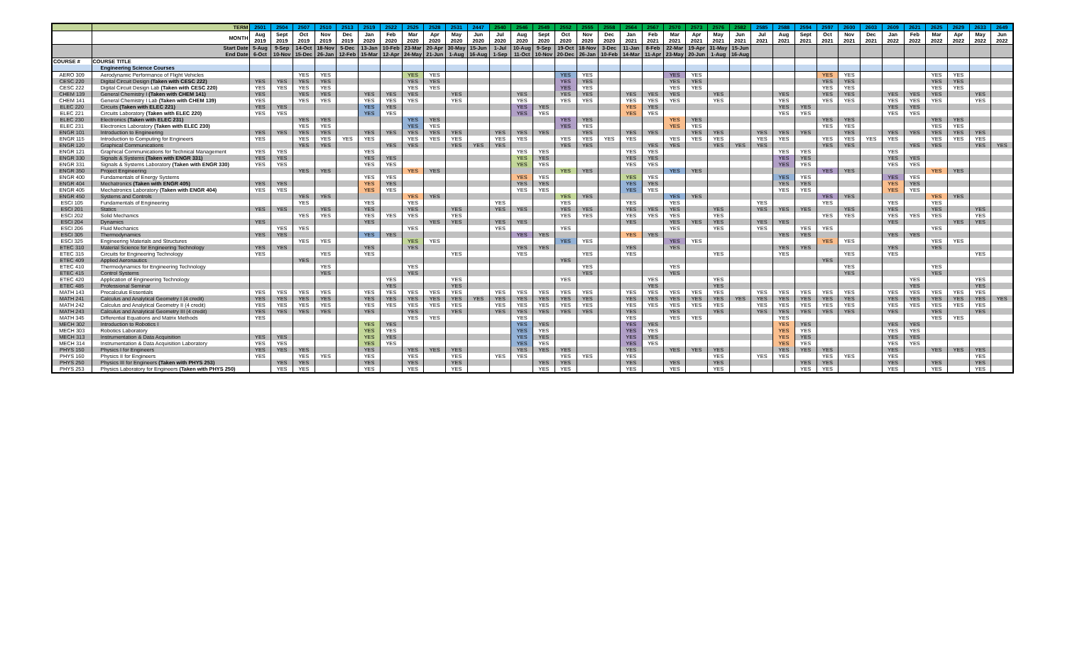| | TERM | 2501 | 2504 | 2507 | 2510 | 2513 | 2519 | 2522 | 2525 | 2528 | 2531 | 2447 | 2540 | 2546 | 2549 | 2552 | 2555 | 2558 | 2564 | 2567 | 2570 | 2573 | 2576 | 2582 | 2585 | 2588 | 2594 | 2597 | 2600 | 2603 | 2609 | 2621 | 2625 | 2629 | 2633 | 2649 |
| --- | --- | --- | --- | --- | --- | --- | --- | --- | --- | --- | --- | --- | --- | --- | --- | --- | --- | --- | --- | --- | --- | --- | --- | --- | --- | --- | --- | --- | --- | --- | --- | --- | --- | --- | --- | --- |
| | MONTH | Aug 2019 | Sept 2019 | Oct 2019 | Nov 2019 | Dec 2019 | Jan 2020 | Feb 2020 | Mar 2020 | Apr 2020 | May 2020 | Jun 2020 | Jul 2020 | Aug 2020 | Sept 2020 | Oct 2020 | Nov 2020 | Dec 2020 | Jan 2021 | Feb 2021 | Mar 2021 | Apr 2021 | May 2021 | Jun 2021 | Jul 2021 | Aug 2021 | Sept 2021 | Oct 2021 | Nov 2021 | Dec 2021 | Jan 2022 | Feb 2022 | Mar 2022 | Apr 2022 | May 2022 | Jun 2022 |
| | Start Date | 5-Aug | 9-Sep | 14-Oct | 18-Nov | 5-Dec | 13-Jan | 10-Feb | 23-Mar | 20-Apr | 30-May | 15-Jun | 1-Jul | 10-Aug | 9-Sep | 19-Oct | 18-Nov | 3-Dec | 11-Jan | 8-Feb | 22-Mar | 19-Apr | 31-May | 15-Jun | | | | | | | | | | | | |
| | End Date | 6-Oct | 10-Nov | 15-Dec | 26-Jan | 12-Feb | 15-Mar | 12-Apr | 24-May | 21-Jun | 1-Aug | 16-Aug | 1-Sep | 11-Oct | 10-Nov | 20-Dec | 26-Jan | 10-Feb | 14-Mar | 11-Apr | 23-May | 20-Jun | 1-Aug | 16-Aug | | | | | | | | | | | | |
| COURSE # | COURSE TITLE | | | | | | | | | | | | | | | | | | | | | | | | | | | | | | | | | | | |
| | Engineering Science Courses | | | | | | | | | | | | | | | | | | | | | | | | | | | | | | | | | | | |
| AERO 309 | Aerodynamic Performance of Flight Vehicles | | | YES | YES | | | | YES | YES | | | | | | YES | YES | | | | YES | YES | | | | | | YES | YES | | | | YES | YES | | |
| CESC 220 | Digital Circuit Design (Taken with CESC 222) | YES | YES | YES | YES | | | | YES | YES | | | | | | YES | YES | | | | YES | YES | | | | | | YES | YES | | | | YES | YES | | |
| CESC 222 | Digital Circuit Design Lab (Taken with CESC 220) | YES | YES | YES | YES | | | | YES | YES | | | | | | YES | YES | | | | YES | YES | | | | | | YES | YES | | | | YES | YES | | |
| CHEM 139 | General Chemistry I (Taken with CHEM 141) | YES | | YES | YES | | YES | YES | YES | | YES | | | YES | | YES | YES | | YES | YES | YES | | YES | | | YES | | YES | YES | | YES | YES | YES | | YES | |
| CHEM 141 | General Chemistry I Lab (Taken with CHEM 139) | YES | | YES | YES | | YES | YES | YES | | YES | | | YES | | YES | YES | | YES | YES | YES | | YES | | | YES | | YES | YES | | YES | YES | YES | | YES | |
| ELEC 220 | Circuits (Taken with ELEC 221) | YES | YES | | | | YES | YES | | | | | | YES | YES | | | | YES | YES | | | | | | YES | YES | | | | YES | YES | | | | |
| ELEC 221 | Circuits Laboratory (Taken with ELEC 220) | YES | YES | | | | YES | YES | | | | | | YES | YES | | | | YES | YES | | | | | | YES | YES | | | | YES | YES | | | | |
| ELEC 230 | Electronics (Taken with ELEC 231) | | | YES | YES | | | | YES | YES | | | | | | YES | YES | | | | YES | YES | | | | | | YES | YES | | | | YES | YES | | |
| ELEC 231 | Electronics Laboratory (Taken with ELEC 230) | | | YES | YES | | | | YES | YES | | | | | | YES | YES | | | | YES | YES | | | | | | YES | YES | | | | YES | YES | | |
| ENGR 101 | Introduction to Engineering | YES | YES | YES | YES | | YES | YES | YES | YES | YES | | YES | YES | YES | | YES | | YES | YES | | YES | YES | | YES | YES | YES | | YES | | YES | YES | YES | YES | YES | |
| ENGR 115 | Introduction to Computing for Engineers | YES | | YES | YES | YES | YES | | YES | YES | YES | | YES | YES | | YES | YES | YES | YES | | YES | YES | YES | | YES | YES | | YES | YES | YES | YES | | YES | YES | YES | |
| ENGR 120 | Graphical Communications | | | YES | YES | | | YES | YES | | YES | YES | YES | | | YES | YES | | | YES | YES | | YES | YES | YES | | | YES | YES | | | YES | YES | | YES | YES |
| ENGR 121 | Graphical Communications for Technical Management | YES | YES | | | | YES | | | | | | | YES | YES | | | | YES | YES | | | | | | YES | YES | | | | YES | | | | | |
| ENGR 330 | Signals & Systems (Taken with ENGR 331) | YES | YES | | | | YES | YES | | | | | | YES | YES | | | | YES | YES | | | | | | YES | YES | | | | YES | YES | | | | |
| ENGR 331 | Signals & Systems Laboratory (Taken with ENGR 330) | YES | YES | | | | YES | YES | | | | | | YES | YES | | | | YES | YES | | | | | | YES | YES | | | | YES | YES | | | | |
| ENGR 350 | Project Engineering | | | YES | YES | | | | YES | YES | | | | | | YES | YES | | | | YES | YES | | | | | | YES | YES | | | | YES | YES | | |
| ENGR 400 | Fundamentals of Energy Systems | | | | | | YES | YES | | | | | | YES | YES | | | | YES | YES | | | | | | YES | YES | | | | YES | YES | | | | |
| ENGR 404 | Mechatronics (Taken with ENGR 405) | YES | YES | | | | YES | YES | | | | | | YES | YES | | | | YES | YES | | | | | | YES | YES | | | | YES | YES | | | | |
| ENGR 405 | Mechatronics Laboratory (Taken with ENGR 404) | YES | YES | | | | YES | YES | | | | | | YES | YES | | | | YES | YES | | | | | | YES | YES | | | | YES | YES | | | | |
| ENGR 450 | Systems and Controls | | | YES | YES | | | | YES | YES | | | | | | YES | YES | | | | YES | YES | | | | | | YES | YES | | | | YES | YES | | |
| ESCI 105 | Fundamentals of Engineering | | | YES | | | YES | | YES | | | | YES | | | YES | | | YES | | YES | | | | YES | | | YES | | | YES | | YES | | | |
| ESCI 201 | Statics | YES | YES | | YES | | YES | | YES | | YES | | YES | YES | | YES | YES | | YES | YES | YES | | YES | | YES | YES | YES | | YES | | YES | | YES | | YES | |
| ESCI 202 | Solid Mechanics | | | YES | YES | | YES | YES | YES | | YES | | | | | YES | YES | | YES | YES | YES | | YES | | | | | YES | YES | | YES | YES | YES | | YES | |
| ESCI 204 | Dynamics | YES | | | | | YES | | | YES | YES | | YES | YES | | | | | YES | | YES | YES | YES | | YES | YES | | | | | YES | | | YES | YES | |
| ESCI 206 | Fluid Mechanics | | YES | YES | | | | | YES | | | | YES | | | YES | | | | | YES | | YES | | YES | | YES | YES | | | | | YES | | | |
| ESCI 305 | Thermodynamics | YES | YES | | | | YES | YES | | | | | | YES | YES | | | | YES | YES | | | | | | YES | YES | | | | YES | YES | | | | |
| ESCI 325 | Engineering Materials and Structures | | | YES | YES | | | | YES | YES | | | | | | YES | YES | | | | YES | YES | | | | | | YES | YES | | | | YES | YES | | |
| ETEC 310 | Material Science for Engineering Technology | YES | YES | | | | YES | | YES | | | | | YES | YES | | | | YES | | YES | | | | | YES | YES | | | | YES | | YES | | | |
| ETEC 315 | Circuits for Engineering Technology | YES | | | YES | | YES | | | | YES | | | YES | | | YES | | YES | | | | YES | | | YES | | | YES | | YES | | | | YES | |
| ETEC 409 | Applied Aeronautics | | | YES | | | | | | | | | | | | YES | | | | | | | | | | | | YES | | | | | | | | |
| ETEC 410 | Thermodynamics for Engineering Technology | | | | YES | | | | YES | | | | | | | | YES | | | | YES | | | | | | | | YES | | | | YES | | | |
| ETEC 415 | Control Systems | | | | YES | | | | YES | | | | | | | | YES | | | | YES | | | | | | | | YES | | | | YES | | | |
| ETEC 420 | Application of Engineering Technology | | | | | | | YES | | | YES | | | | | YES | | | | YES | | | YES | | | | | | | | | YES | | | YES | |
| ETEC 485 | Professional Seminar | | | | | | | YES | | | YES | | | | | | | | | YES | | | YES | | | | | | | | | YES | | | YES | |
| MATH 143 | Precalculus Essentials | YES | YES | YES | YES | | YES | YES | YES | YES | YES | | YES | YES | YES | YES | YES | | YES | YES | YES | YES | YES | | YES | YES | YES | YES | YES | | YES | YES | YES | YES | YES | |
| MATH 241 | Calculus and Analytical Geometry I (4 credit) | YES | YES | YES | YES | | YES | YES | YES | YES | YES | YES | YES | YES | YES | YES | YES | | YES | YES | YES | YES | YES | YES | YES | YES | YES | YES | YES | | YES | YES | YES | YES | YES | YES |
| MATH 242 | Calculus and Analytical Geometry II (4 credit) | YES | YES | YES | YES | | YES | YES | YES | YES | YES | | YES | YES | YES | YES | YES | | YES | YES | YES | YES | YES | | YES | YES | YES | YES | YES | | YES | YES | YES | YES | YES | |
| MATH 243 | Calculus and Analytical Geometry III (4 credit) | YES | YES | YES | YES | | YES | | YES | | YES | | YES | YES | YES | YES | YES | | YES | | YES | | YES | | YES | YES | YES | YES | YES | | YES | | YES | | YES | |
| MATH 345 | Differential Equations and Matrix Methods | YES | | | | | | | YES | YES | | | | YES | | | | | YES | | YES | YES | | | | YES | | | | | | | YES | YES | | |
| MECH 302 | Introduction to Robotics I | | | | | | YES | YES | | | | | | YES | YES | | | | YES | YES | | | | | | YES | YES | | | | YES | YES | | | | |
| MECH 303 | Robotics Laboratory | | | | | | YES | YES | | | | | | YES | YES | | | | YES | YES | | | | | | YES | YES | | | | YES | YES | | | | |
| MECH 313 | Instrumentation & Data Acquisition | YES | YES | | | | YES | YES | | | | | | YES | YES | | | | YES | YES | | | | | | YES | YES | | | | YES | YES | | | | |
| MECH 314 | Instrumentation & Data Acquisition Laboratory | YES | YES | | | | YES | YES | | | | | | YES | YES | | | | YES | YES | | | | | | YES | YES | | | | YES | YES | | | | |
| PHYS 150 | Physics I for Engineers | YES | YES | YES | | | YES | | YES | YES | YES | | | YES | YES | YES | | | YES | | YES | YES | YES | | | YES | YES | YES | | | YES | | YES | YES | YES | |
| PHYS 160 | Physics II for Engineers | YES | | YES | YES | | YES | | YES | | YES | | YES | YES | | YES | YES | | YES | | | | YES | | YES | YES | | YES | YES | | YES | | | | YES | |
| PHYS 250 | Physics III for Engineers (Taken with PHYS 253) | | YES | YES | | | YES | | YES | | YES | | | | YES | YES | | | YES | | YES | | YES | | | | YES | YES | | | YES | | YES | | YES | |
| PHYS 253 | Physics Laboratory for Engineers (Taken with PHYS 250) | | YES | YES | | | YES | | YES | | YES | | | | YES | YES | | | YES | | YES | | YES | | | | YES | YES | | | YES | | YES | | YES | |